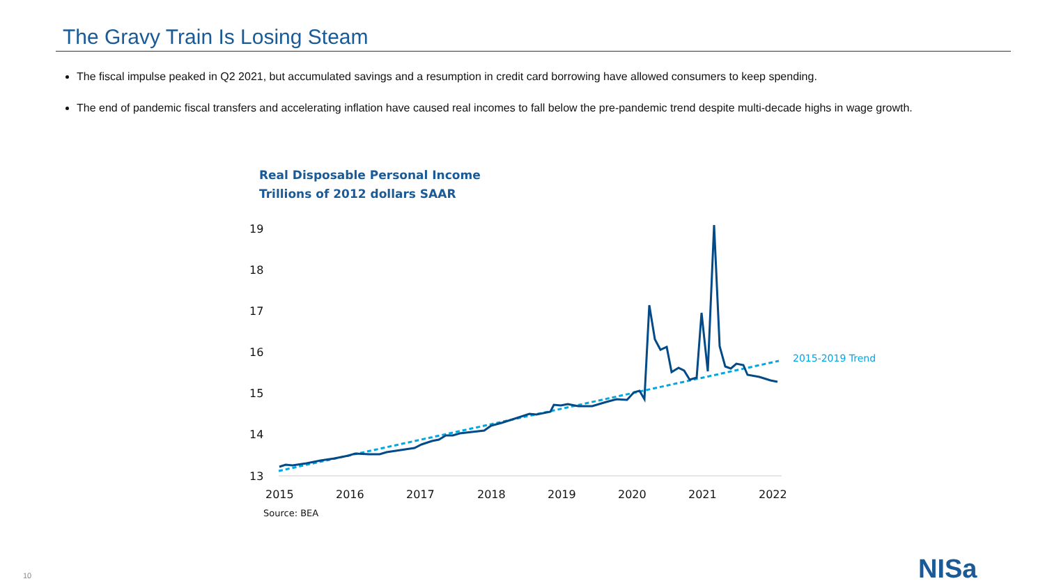The Gravy Train Is Losing Steam
The fiscal impulse peaked in Q2 2021, but accumulated savings and a resumption in credit card borrowing have allowed consumers to keep spending.
The end of pandemic fiscal transfers and accelerating inflation have caused real incomes to fall below the pre-pandemic trend despite multi-decade highs in wage growth.
Real Disposable Personal Income
Trillions of 2012 dollars SAAR
19
18
17
16
15
14
13
2015
2016
2017
2018
2019
2020
2021
2022
Source: BEA
2015-2019 Trend
10 NISa